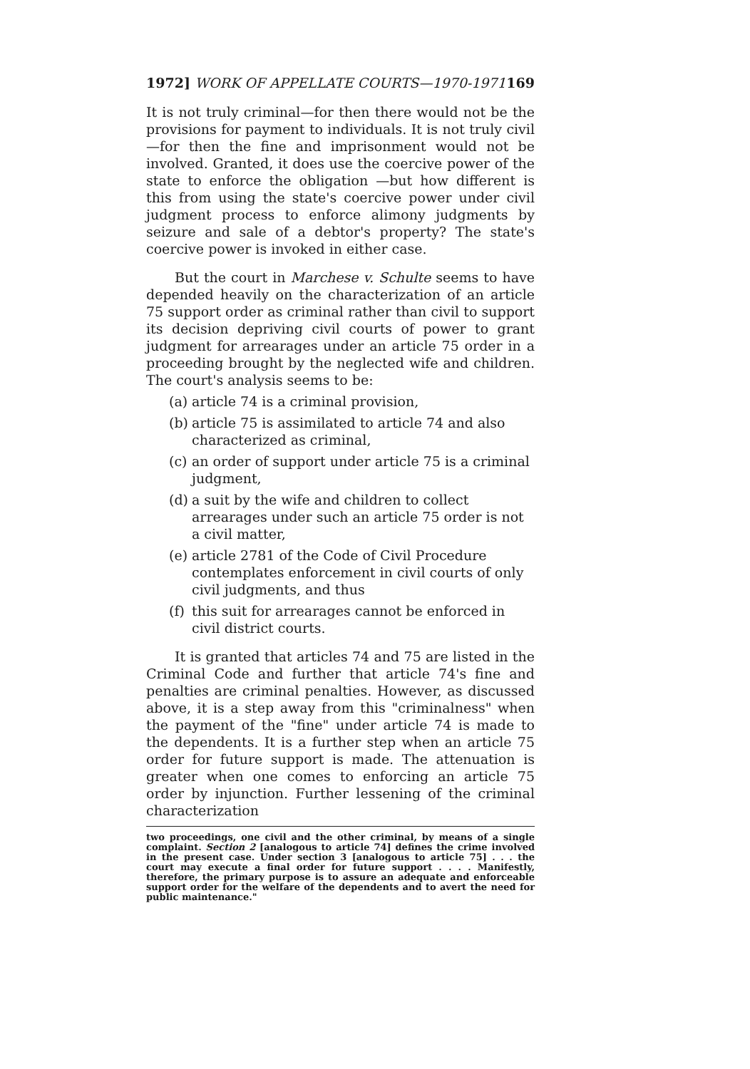1972] WORK OF APPELLATE COURTS—1970-1971 169
It is not truly criminal—for then there would not be the provisions for payment to individuals. It is not truly civil—for then the fine and imprisonment would not be involved. Granted, it does use the coercive power of the state to enforce the obligation —but how different is this from using the state's coercive power under civil judgment process to enforce alimony judgments by seizure and sale of a debtor's property? The state's coercive power is invoked in either case.
But the court in Marchese v. Schulte seems to have depended heavily on the characterization of an article 75 support order as criminal rather than civil to support its decision depriving civil courts of power to grant judgment for arrearages under an article 75 order in a proceeding brought by the neglected wife and children. The court's analysis seems to be:
(a) article 74 is a criminal provision,
(b) article 75 is assimilated to article 74 and also characterized as criminal,
(c) an order of support under article 75 is a criminal judgment,
(d) a suit by the wife and children to collect arrearages under such an article 75 order is not a civil matter,
(e) article 2781 of the Code of Civil Procedure contemplates enforcement in civil courts of only civil judgments, and thus
(f) this suit for arrearages cannot be enforced in civil district courts.
It is granted that articles 74 and 75 are listed in the Criminal Code and further that article 74's fine and penalties are criminal penalties. However, as discussed above, it is a step away from this "criminalness" when the payment of the "fine" under article 74 is made to the dependents. It is a further step when an article 75 order for future support is made. The attenuation is greater when one comes to enforcing an article 75 order by injunction. Further lessening of the criminal characterization
two proceedings, one civil and the other criminal, by means of a single complaint. Section 2 [analogous to article 74] defines the crime involved in the present case. Under section 3 [analogous to article 75] . . . the court may execute a final order for future support . . . . Manifestly, therefore, the primary purpose is to assure an adequate and enforceable support order for the welfare of the dependents and to avert the need for public maintenance."